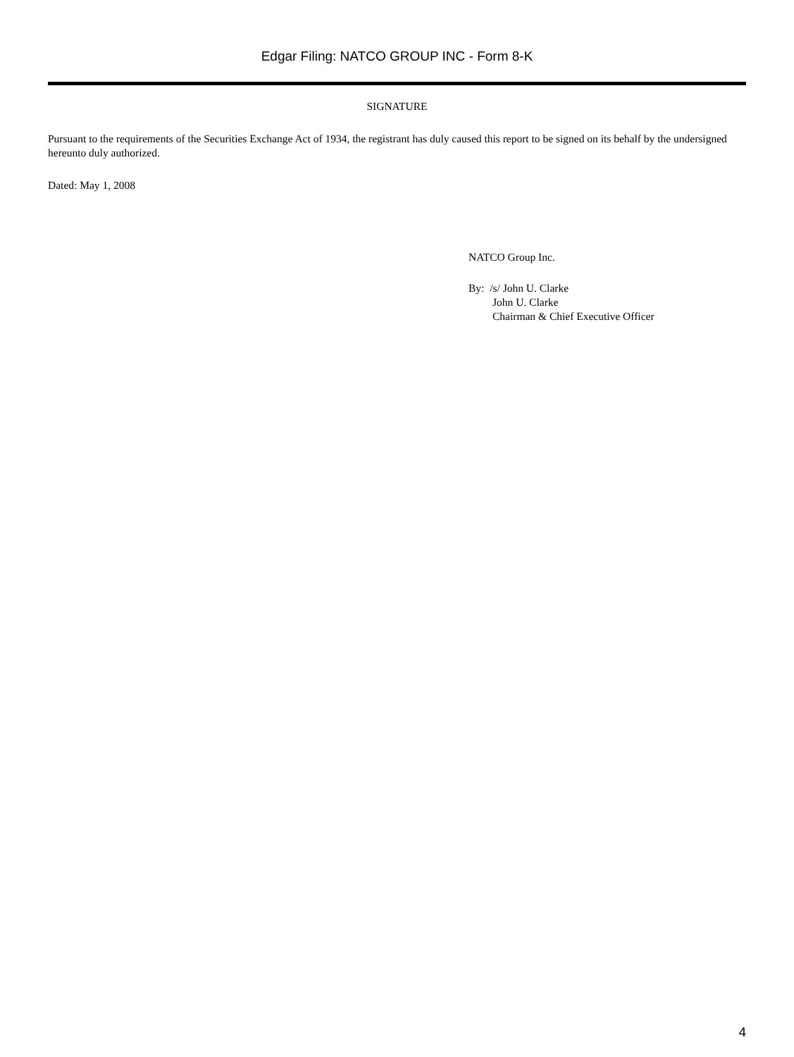Edgar Filing: NATCO GROUP INC - Form 8-K
SIGNATURE
Pursuant to the requirements of the Securities Exchange Act of 1934, the registrant has duly caused this report to be signed on its behalf by the undersigned hereunto duly authorized.
Dated: May 1, 2008
NATCO Group Inc.
By: /s/ John U. Clarke
John U. Clarke
Chairman & Chief Executive Officer
4